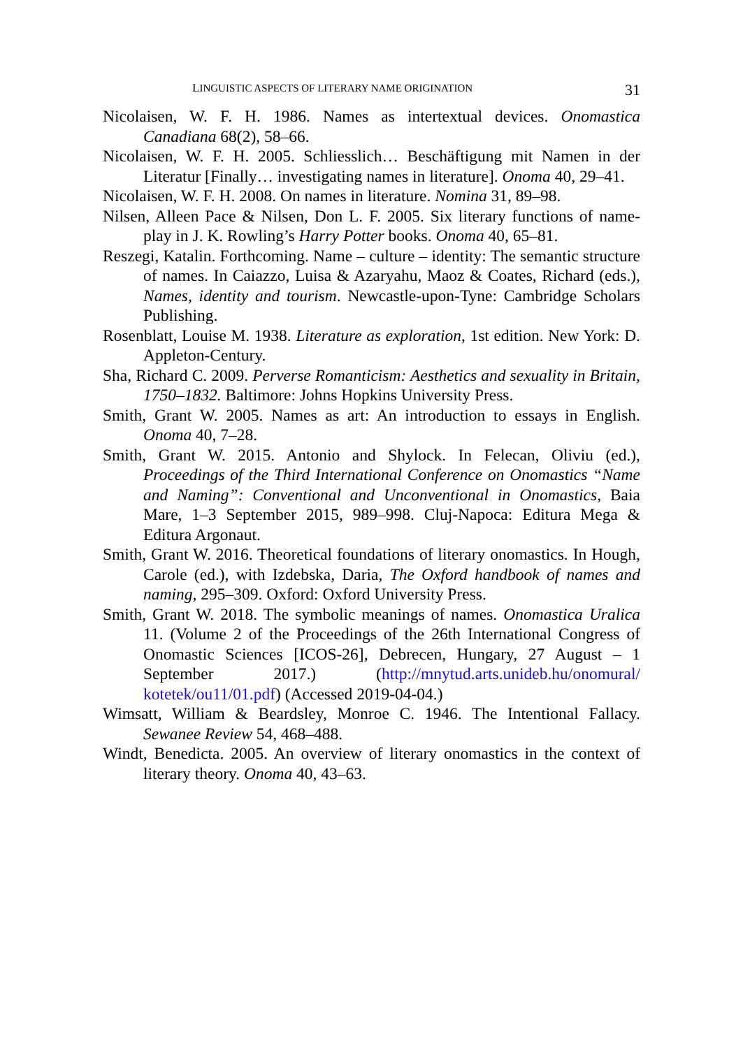LINGUISTIC ASPECTS OF LITERARY NAME ORIGINATION 31
Nicolaisen, W. F. H. 1986. Names as intertextual devices. Onomastica Canadiana 68(2), 58–66.
Nicolaisen, W. F. H. 2005. Schliesslich… Beschäftigung mit Namen in der Literatur [Finally… investigating names in literature]. Onoma 40, 29–41.
Nicolaisen, W. F. H. 2008. On names in literature. Nomina 31, 89–98.
Nilsen, Alleen Pace & Nilsen, Don L. F. 2005. Six literary functions of name-play in J. K. Rowling’s Harry Potter books. Onoma 40, 65–81.
Reszegi, Katalin. Forthcoming. Name – culture – identity: The semantic structure of names. In Caiazzo, Luisa & Azaryahu, Maoz & Coates, Richard (eds.), Names, identity and tourism. Newcastle-upon-Tyne: Cambridge Scholars Publishing.
Rosenblatt, Louise M. 1938. Literature as exploration, 1st edition. New York: D. Appleton-Century.
Sha, Richard C. 2009. Perverse Romanticism: Aesthetics and sexuality in Britain, 1750–1832. Baltimore: Johns Hopkins University Press.
Smith, Grant W. 2005. Names as art: An introduction to essays in English. Onoma 40, 7–28.
Smith, Grant W. 2015. Antonio and Shylock. In Felecan, Oliviu (ed.), Proceedings of the Third International Conference on Onomastics “Name and Naming”: Conventional and Unconventional in Onomastics, Baia Mare, 1–3 September 2015, 989–998. Cluj-Napoca: Editura Mega & Editura Argonaut.
Smith, Grant W. 2016. Theoretical foundations of literary onomastics. In Hough, Carole (ed.), with Izdebska, Daria, The Oxford handbook of names and naming, 295–309. Oxford: Oxford University Press.
Smith, Grant W. 2018. The symbolic meanings of names. Onomastica Uralica 11. (Volume 2 of the Proceedings of the 26th International Congress of Onomastic Sciences [ICOS-26], Debrecen, Hungary, 27 August – 1 September 2017.) (http://mnytud.arts.unideb.hu/onomural/ kotetek/ou11/01.pdf) (Accessed 2019-04-04.)
Wimsatt, William & Beardsley, Monroe C. 1946. The Intentional Fallacy. Sewanee Review 54, 468–488.
Windt, Benedicta. 2005. An overview of literary onomastics in the context of literary theory. Onoma 40, 43–63.